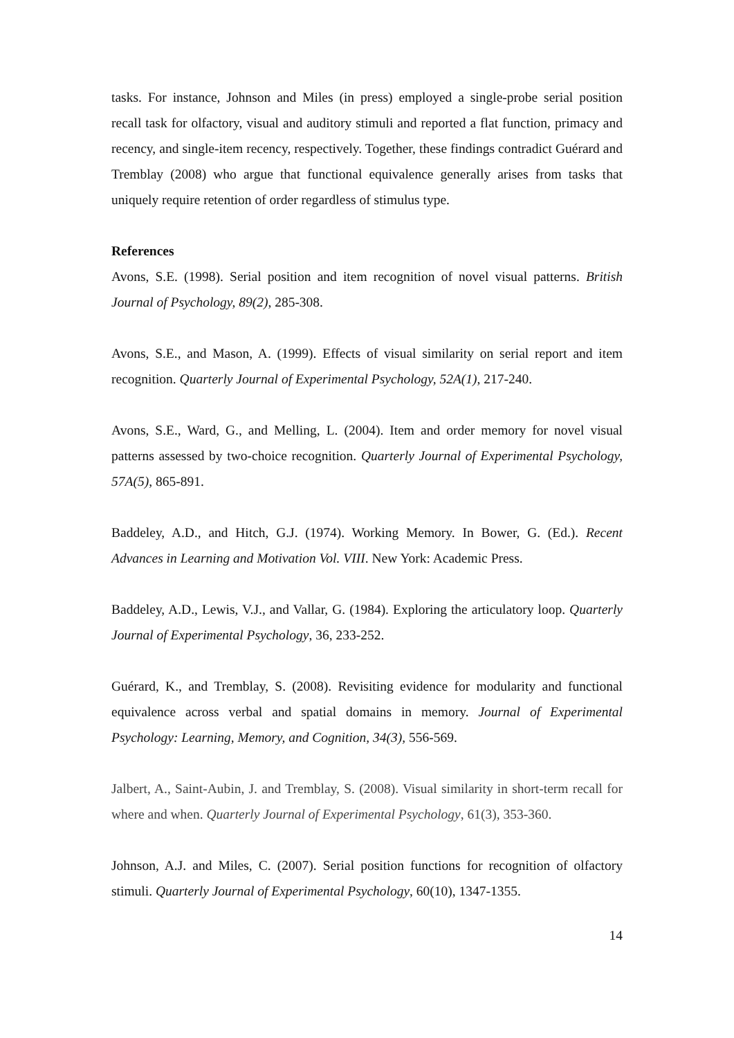tasks. For instance, Johnson and Miles (in press) employed a single-probe serial position recall task for olfactory, visual and auditory stimuli and reported a flat function, primacy and recency, and single-item recency, respectively. Together, these findings contradict Guérard and Tremblay (2008) who argue that functional equivalence generally arises from tasks that uniquely require retention of order regardless of stimulus type.
References
Avons, S.E. (1998). Serial position and item recognition of novel visual patterns. British Journal of Psychology, 89(2), 285-308.
Avons, S.E., and Mason, A. (1999). Effects of visual similarity on serial report and item recognition. Quarterly Journal of Experimental Psychology, 52A(1), 217-240.
Avons, S.E., Ward, G., and Melling, L. (2004). Item and order memory for novel visual patterns assessed by two-choice recognition. Quarterly Journal of Experimental Psychology, 57A(5), 865-891.
Baddeley, A.D., and Hitch, G.J. (1974). Working Memory. In Bower, G. (Ed.). Recent Advances in Learning and Motivation Vol. VIII. New York: Academic Press.
Baddeley, A.D., Lewis, V.J., and Vallar, G. (1984). Exploring the articulatory loop. Quarterly Journal of Experimental Psychology, 36, 233-252.
Guérard, K., and Tremblay, S. (2008). Revisiting evidence for modularity and functional equivalence across verbal and spatial domains in memory. Journal of Experimental Psychology: Learning, Memory, and Cognition, 34(3), 556-569.
Jalbert, A., Saint-Aubin, J. and Tremblay, S. (2008). Visual similarity in short-term recall for where and when. Quarterly Journal of Experimental Psychology, 61(3), 353-360.
Johnson, A.J. and Miles, C. (2007). Serial position functions for recognition of olfactory stimuli. Quarterly Journal of Experimental Psychology, 60(10), 1347-1355.
14